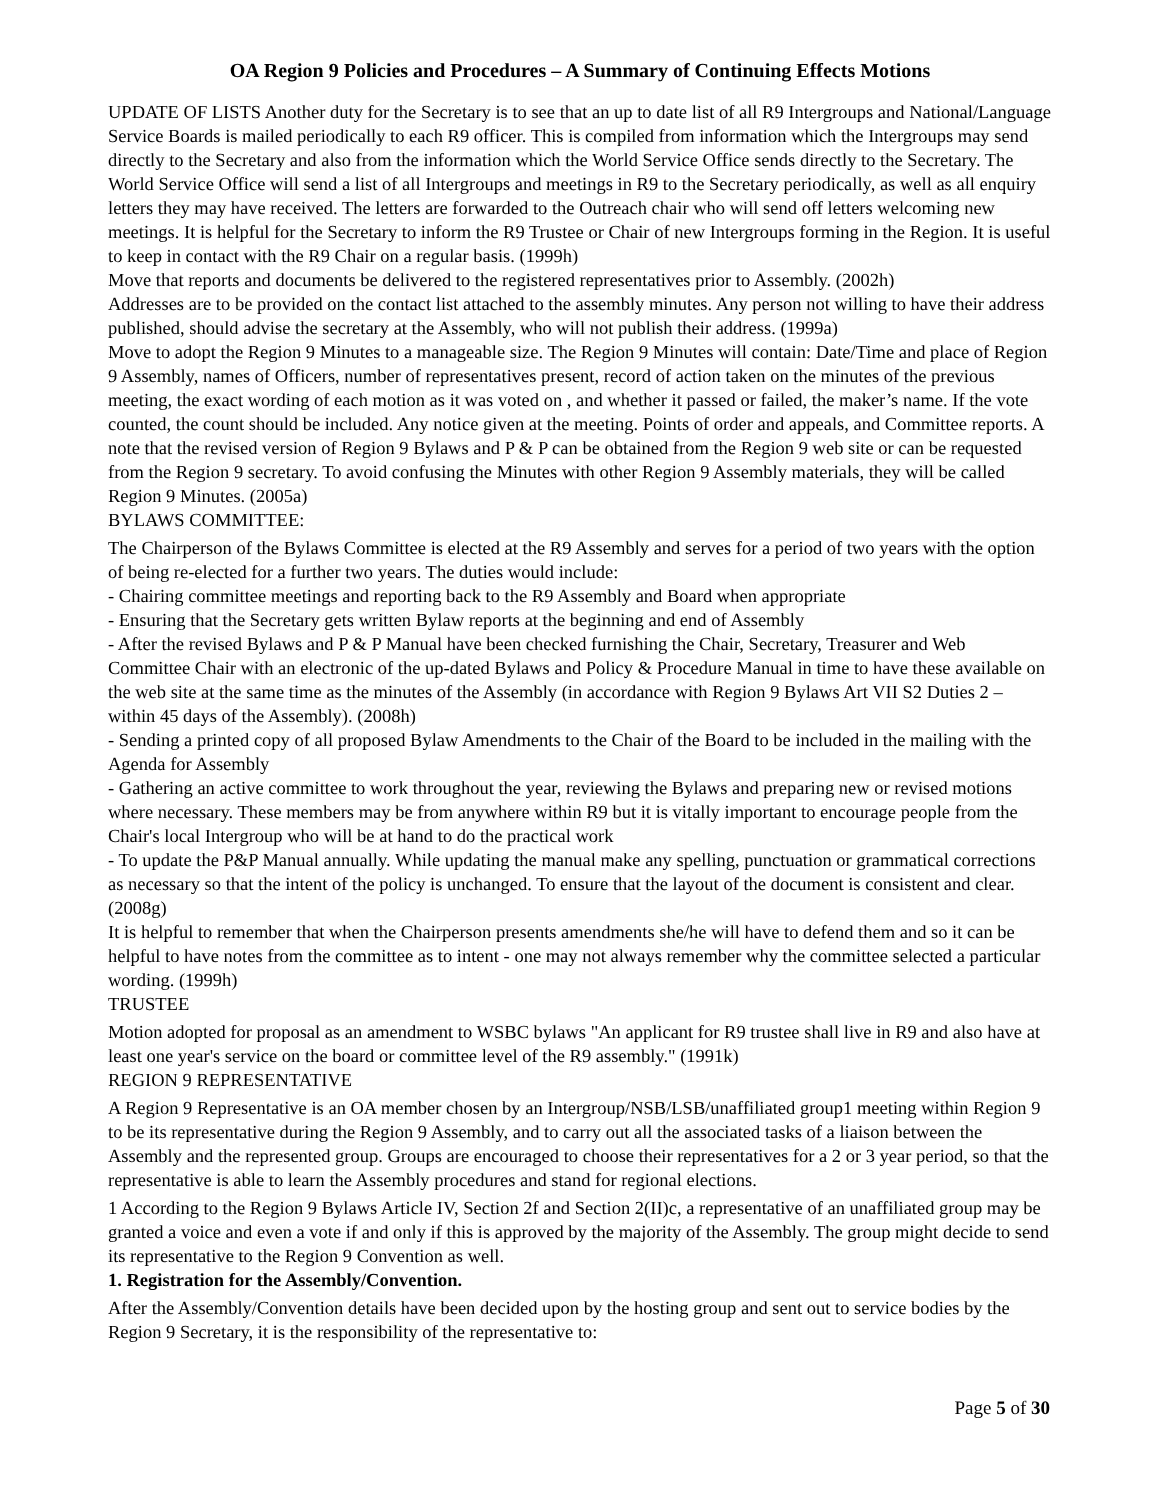OA Region 9 Policies and Procedures – A Summary of Continuing Effects Motions
UPDATE OF LISTS Another duty for the Secretary is to see that an up to date list of all R9 Intergroups and National/Language Service Boards is mailed periodically to each R9 officer. This is compiled from information which the Intergroups may send directly to the Secretary and also from the information which the World Service Office sends directly to the Secretary. The World Service Office will send a list of all Intergroups and meetings in R9 to the Secretary periodically, as well as all enquiry letters they may have received. The letters are forwarded to the Outreach chair who will send off letters welcoming new meetings. It is helpful for the Secretary to inform the R9 Trustee or Chair of new Intergroups forming in the Region. It is useful to keep in contact with the R9 Chair on a regular basis. (1999h)
Move that reports and documents be delivered to the registered representatives prior to Assembly. (2002h)
Addresses are to be provided on the contact list attached to the assembly minutes. Any person not willing to have their address published, should advise the secretary at the Assembly, who will not publish their address. (1999a)
Move to adopt the Region 9 Minutes to a manageable size. The Region 9 Minutes will contain: Date/Time and place of Region 9 Assembly, names of Officers, number of representatives present, record of action taken on the minutes of the previous meeting, the exact wording of each motion as it was voted on , and whether it passed or failed, the maker’s name. If the vote counted, the count should be included. Any notice given at the meeting. Points of order and appeals, and Committee reports. A note that the revised version of Region 9 Bylaws and P & P can be obtained from the Region 9 web site or can be requested from the Region 9 secretary. To avoid confusing the Minutes with other Region 9 Assembly materials, they will be called Region 9 Minutes. (2005a)
BYLAWS COMMITTEE:
The Chairperson of the Bylaws Committee is elected at the R9 Assembly and serves for a period of two years with the option of being re-elected for a further two years. The duties would include:
- Chairing committee meetings and reporting back to the R9 Assembly and Board when appropriate
- Ensuring that the Secretary gets written Bylaw reports at the beginning and end of Assembly
- After the revised Bylaws and P & P Manual have been checked furnishing the Chair, Secretary, Treasurer and Web Committee Chair with an electronic of the up-dated Bylaws and Policy & Procedure Manual in time to have these available on the web site at the same time as the minutes of the Assembly (in accordance with Region 9 Bylaws Art VII S2 Duties 2 – within 45 days of the Assembly). (2008h)
- Sending a printed copy of all proposed Bylaw Amendments to the Chair of the Board to be included in the mailing with the Agenda for Assembly
- Gathering an active committee to work throughout the year, reviewing the Bylaws and preparing new or revised motions where necessary. These members may be from anywhere within R9 but it is vitally important to encourage people from the Chair's local Intergroup who will be at hand to do the practical work
- To update the P&P Manual annually. While updating the manual make any spelling, punctuation or grammatical corrections as necessary so that the intent of the policy is unchanged. To ensure that the layout of the document is consistent and clear. (2008g)
It is helpful to remember that when the Chairperson presents amendments she/he will have to defend them and so it can be helpful to have notes from the committee as to intent - one may not always remember why the committee selected a particular wording. (1999h)
TRUSTEE
Motion adopted for proposal as an amendment to WSBC bylaws "An applicant for R9 trustee shall live in R9 and also have at least one year's service on the board or committee level of the R9 assembly." (1991k)
REGION 9 REPRESENTATIVE
A Region 9 Representative is an OA member chosen by an Intergroup/NSB/LSB/unaffiliated group1 meeting within Region 9 to be its representative during the Region 9 Assembly, and to carry out all the associated tasks of a liaison between the Assembly and the represented group. Groups are encouraged to choose their representatives for a 2 or 3 year period, so that the representative is able to learn the Assembly procedures and stand for regional elections.
1 According to the Region 9 Bylaws Article IV, Section 2f and Section 2(II)c, a representative of an unaffiliated group may be granted a voice and even a vote if and only if this is approved by the majority of the Assembly. The group might decide to send its representative to the Region 9 Convention as well.
1. Registration for the Assembly/Convention.
After the Assembly/Convention details have been decided upon by the hosting group and sent out to service bodies by the Region 9 Secretary, it is the responsibility of the representative to:
Page 5 of 30